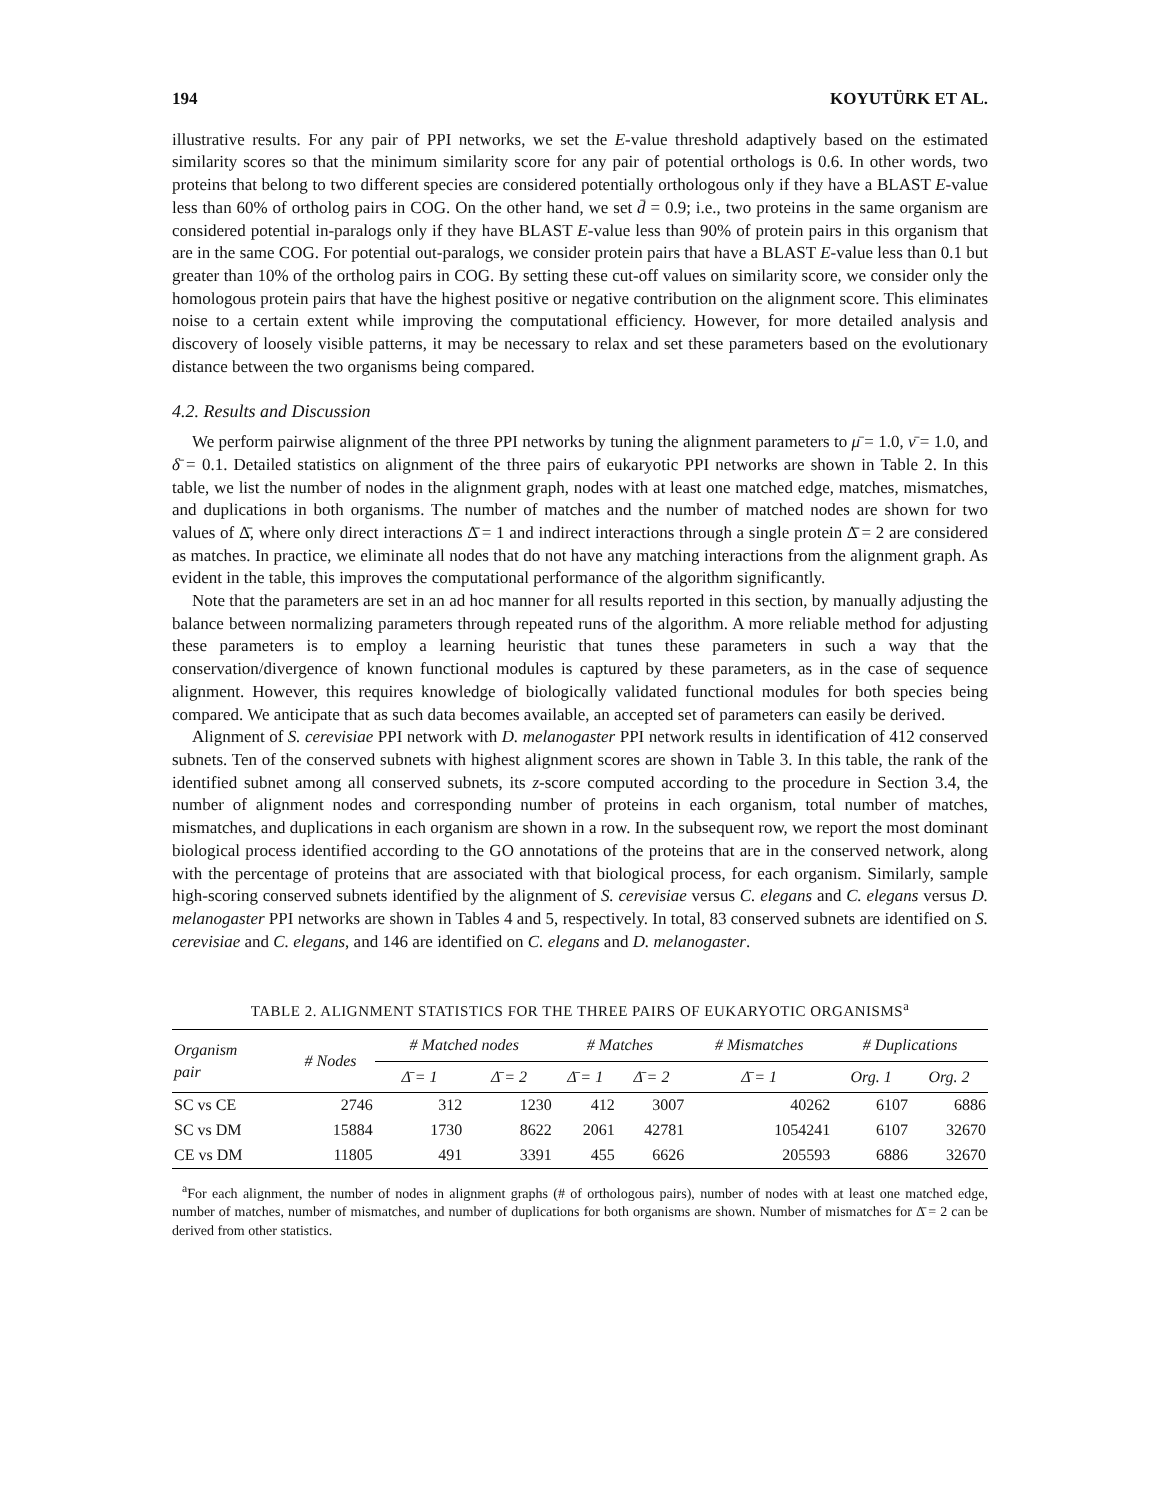194 KOYUTÜRK ET AL.
illustrative results. For any pair of PPI networks, we set the E-value threshold adaptively based on the estimated similarity scores so that the minimum similarity score for any pair of potential orthologs is 0.6. In other words, two proteins that belong to two different species are considered potentially orthologous only if they have a BLAST E-value less than 60% of ortholog pairs in COG. On the other hand, we set d̄ = 0.9; i.e., two proteins in the same organism are considered potential in-paralogs only if they have BLAST E-value less than 90% of protein pairs in this organism that are in the same COG. For potential out-paralogs, we consider protein pairs that have a BLAST E-value less than 0.1 but greater than 10% of the ortholog pairs in COG. By setting these cut-off values on similarity score, we consider only the homologous protein pairs that have the highest positive or negative contribution on the alignment score. This eliminates noise to a certain extent while improving the computational efficiency. However, for more detailed analysis and discovery of loosely visible patterns, it may be necessary to relax and set these parameters based on the evolutionary distance between the two organisms being compared.
4.2. Results and Discussion
We perform pairwise alignment of the three PPI networks by tuning the alignment parameters to μ̄ = 1.0, ν̄ = 1.0, and δ̄ = 0.1. Detailed statistics on alignment of the three pairs of eukaryotic PPI networks are shown in Table 2. In this table, we list the number of nodes in the alignment graph, nodes with at least one matched edge, matches, mismatches, and duplications in both organisms. The number of matches and the number of matched nodes are shown for two values of Δ̄, where only direct interactions Δ̄ = 1 and indirect interactions through a single protein Δ̄ = 2 are considered as matches. In practice, we eliminate all nodes that do not have any matching interactions from the alignment graph. As evident in the table, this improves the computational performance of the algorithm significantly.
Note that the parameters are set in an ad hoc manner for all results reported in this section, by manually adjusting the balance between normalizing parameters through repeated runs of the algorithm. A more reliable method for adjusting these parameters is to employ a learning heuristic that tunes these parameters in such a way that the conservation/divergence of known functional modules is captured by these parameters, as in the case of sequence alignment. However, this requires knowledge of biologically validated functional modules for both species being compared. We anticipate that as such data becomes available, an accepted set of parameters can easily be derived.
Alignment of S. cerevisiae PPI network with D. melanogaster PPI network results in identification of 412 conserved subnets. Ten of the conserved subnets with highest alignment scores are shown in Table 3. In this table, the rank of the identified subnet among all conserved subnets, its z-score computed according to the procedure in Section 3.4, the number of alignment nodes and corresponding number of proteins in each organism, total number of matches, mismatches, and duplications in each organism are shown in a row. In the subsequent row, we report the most dominant biological process identified according to the GO annotations of the proteins that are in the conserved network, along with the percentage of proteins that are associated with that biological process, for each organism. Similarly, sample high-scoring conserved subnets identified by the alignment of S. cerevisiae versus C. elegans and C. elegans versus D. melanogaster PPI networks are shown in Tables 4 and 5, respectively. In total, 83 conserved subnets are identified on S. cerevisiae and C. elegans, and 146 are identified on C. elegans and D. melanogaster.
TABLE 2. ALIGNMENT STATISTICS FOR THE THREE PAIRS OF EUKARYOTIC ORGANISMS<sup>a</sup>
| Organism pair | # Nodes | # Matched nodes | | # Matches | | # Mismatches | # Duplications | |
| --- | --- | --- | --- | --- | --- | --- | --- | --- |
| | | Δ̄ = 1 | Δ̄ = 2 | Δ̄ = 1 | Δ̄ = 2 | Δ̄ = 1 | Org. 1 | Org. 2 |
| SC vs CE | 2746 | 312 | 1230 | 412 | 3007 | 40262 | 6107 | 6886 |
| SC vs DM | 15884 | 1730 | 8622 | 2061 | 42781 | 1054241 | 6107 | 32670 |
| CE vs DM | 11805 | 491 | 3391 | 455 | 6626 | 205593 | 6886 | 32670 |
<sup>a</sup> For each alignment, the number of nodes in alignment graphs (# of orthologous pairs), number of nodes with at least one matched edge, number of matches, number of mismatches, and number of duplications for both organisms are shown. Number of mismatches for Δ̄ = 2 can be derived from other statistics.